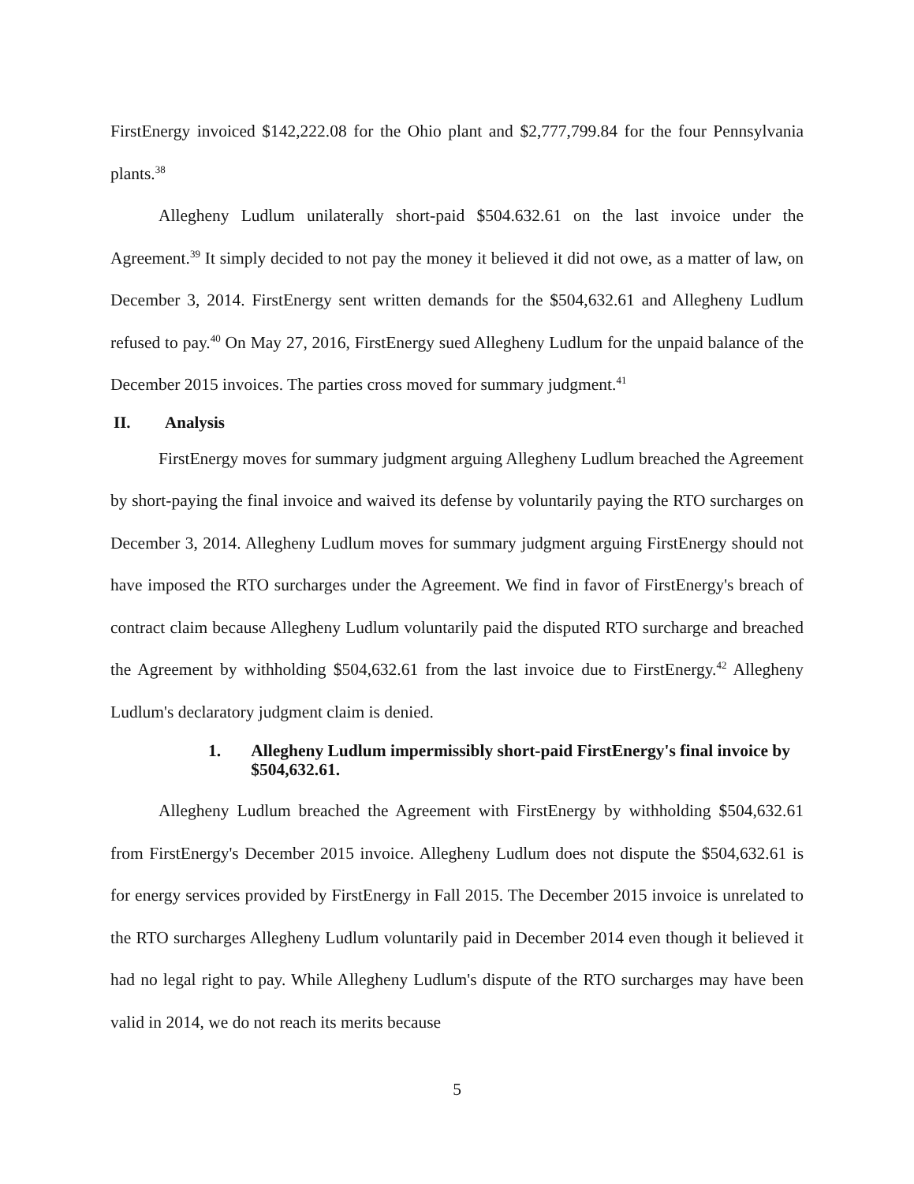FirstEnergy invoiced $142,222.08 for the Ohio plant and $2,777,799.84 for the four Pennsylvania plants.<sup>38</sup>
Allegheny Ludlum unilaterally short-paid $504.632.61 on the last invoice under the Agreement.<sup>39</sup> It simply decided to not pay the money it believed it did not owe, as a matter of law, on December 3, 2014. FirstEnergy sent written demands for the $504,632.61 and Allegheny Ludlum refused to pay.<sup>40</sup> On May 27, 2016, FirstEnergy sued Allegheny Ludlum for the unpaid balance of the December 2015 invoices. The parties cross moved for summary judgment.<sup>41</sup>
II. Analysis
FirstEnergy moves for summary judgment arguing Allegheny Ludlum breached the Agreement by short-paying the final invoice and waived its defense by voluntarily paying the RTO surcharges on December 3, 2014. Allegheny Ludlum moves for summary judgment arguing FirstEnergy should not have imposed the RTO surcharges under the Agreement. We find in favor of FirstEnergy's breach of contract claim because Allegheny Ludlum voluntarily paid the disputed RTO surcharge and breached the Agreement by withholding $504,632.61 from the last invoice due to FirstEnergy.<sup>42</sup> Allegheny Ludlum's declaratory judgment claim is denied.
1. Allegheny Ludlum impermissibly short-paid FirstEnergy's final invoice by $504,632.61.
Allegheny Ludlum breached the Agreement with FirstEnergy by withholding $504,632.61 from FirstEnergy's December 2015 invoice. Allegheny Ludlum does not dispute the $504,632.61 is for energy services provided by FirstEnergy in Fall 2015. The December 2015 invoice is unrelated to the RTO surcharges Allegheny Ludlum voluntarily paid in December 2014 even though it believed it had no legal right to pay. While Allegheny Ludlum's dispute of the RTO surcharges may have been valid in 2014, we do not reach its merits because
5